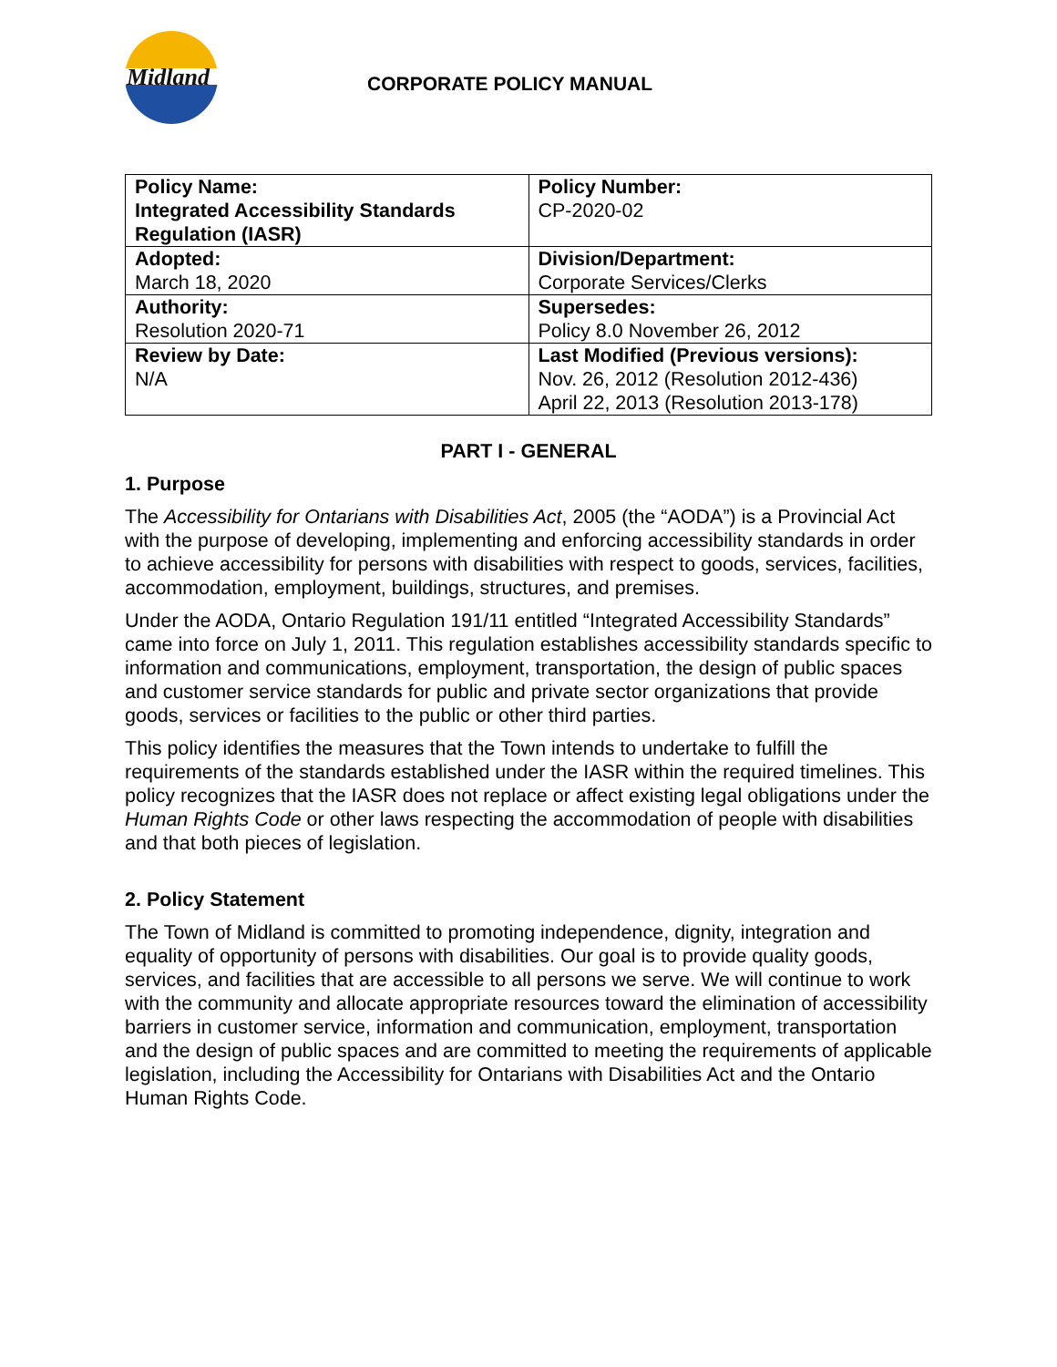Midland
CORPORATE POLICY MANUAL
| Policy Name: Integrated Accessibility Standards Regulation (IASR) | Policy Number: CP-2020-02 |
| Adopted: March 18, 2020 | Division/Department: Corporate Services/Clerks |
| Authority: Resolution 2020-71 | Supersedes: Policy 8.0 November 26, 2012 |
| Review by Date: N/A | Last Modified (Previous versions): Nov. 26, 2012 (Resolution 2012-436) April 22, 2013 (Resolution 2013-178) |
PART I - GENERAL
1. Purpose
The Accessibility for Ontarians with Disabilities Act, 2005 (the “AODA”) is a Provincial Act with the purpose of developing, implementing and enforcing accessibility standards in order to achieve accessibility for persons with disabilities with respect to goods, services, facilities, accommodation, employment, buildings, structures, and premises.
Under the AODA, Ontario Regulation 191/11 entitled “Integrated Accessibility Standards” came into force on July 1, 2011. This regulation establishes accessibility standards specific to information and communications, employment, transportation, the design of public spaces and customer service standards for public and private sector organizations that provide goods, services or facilities to the public or other third parties.
This policy identifies the measures that the Town intends to undertake to fulfill the requirements of the standards established under the IASR within the required timelines. This policy recognizes that the IASR does not replace or affect existing legal obligations under the Human Rights Code or other laws respecting the accommodation of people with disabilities and that both pieces of legislation.
2. Policy Statement
The Town of Midland is committed to promoting independence, dignity, integration and equality of opportunity of persons with disabilities. Our goal is to provide quality goods, services, and facilities that are accessible to all persons we serve. We will continue to work with the community and allocate appropriate resources toward the elimination of accessibility barriers in customer service, information and communication, employment, transportation and the design of public spaces and are committed to meeting the requirements of applicable legislation, including the Accessibility for Ontarians with Disabilities Act and the Ontario Human Rights Code.